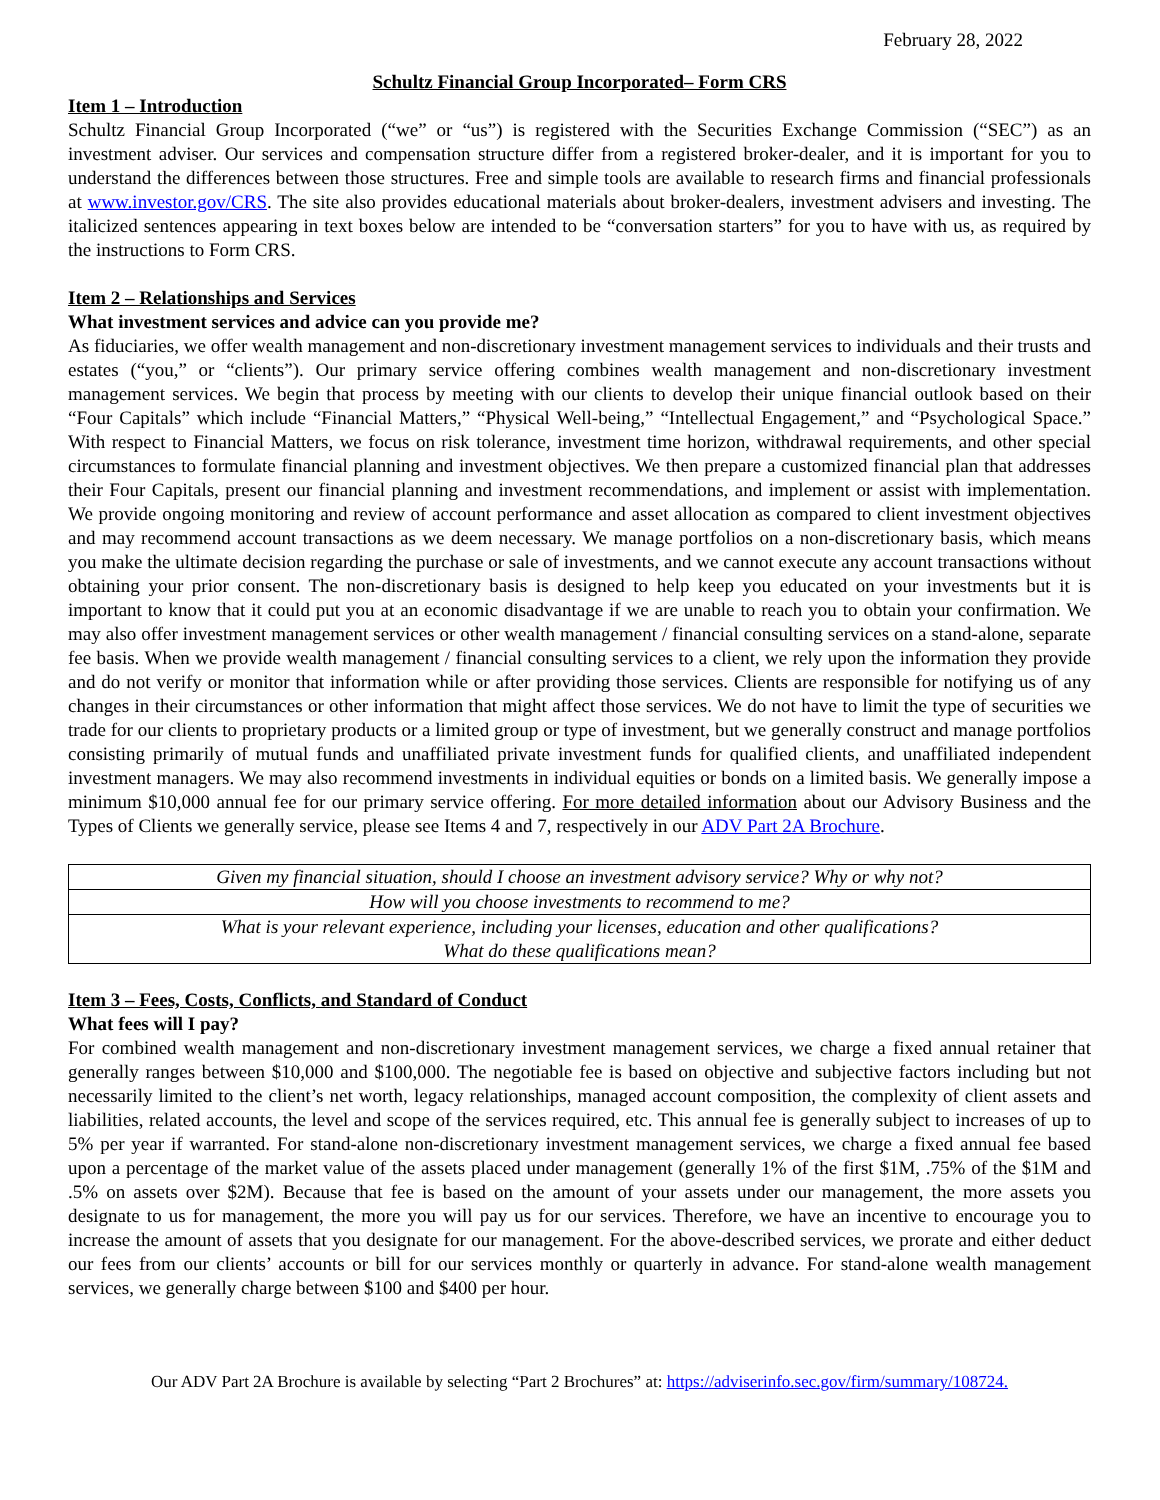February 28, 2022
Schultz Financial Group Incorporated– Form CRS
Item 1 – Introduction
Schultz Financial Group Incorporated (“we” or “us”) is registered with the Securities Exchange Commission (“SEC”) as an investment adviser. Our services and compensation structure differ from a registered broker-dealer, and it is important for you to understand the differences between those structures. Free and simple tools are available to research firms and financial professionals at www.investor.gov/CRS. The site also provides educational materials about broker-dealers, investment advisers and investing. The italicized sentences appearing in text boxes below are intended to be “conversation starters” for you to have with us, as required by the instructions to Form CRS.
Item 2 – Relationships and Services
What investment services and advice can you provide me?
As fiduciaries, we offer wealth management and non-discretionary investment management services to individuals and their trusts and estates (“you,” or “clients”). Our primary service offering combines wealth management and non-discretionary investment management services. We begin that process by meeting with our clients to develop their unique financial outlook based on their “Four Capitals” which include “Financial Matters,” “Physical Well-being,” “Intellectual Engagement,” and “Psychological Space.” With respect to Financial Matters, we focus on risk tolerance, investment time horizon, withdrawal requirements, and other special circumstances to formulate financial planning and investment objectives. We then prepare a customized financial plan that addresses their Four Capitals, present our financial planning and investment recommendations, and implement or assist with implementation. We provide ongoing monitoring and review of account performance and asset allocation as compared to client investment objectives and may recommend account transactions as we deem necessary. We manage portfolios on a non-discretionary basis, which means you make the ultimate decision regarding the purchase or sale of investments, and we cannot execute any account transactions without obtaining your prior consent. The non-discretionary basis is designed to help keep you educated on your investments but it is important to know that it could put you at an economic disadvantage if we are unable to reach you to obtain your confirmation. We may also offer investment management services or other wealth management / financial consulting services on a stand-alone, separate fee basis. When we provide wealth management / financial consulting services to a client, we rely upon the information they provide and do not verify or monitor that information while or after providing those services. Clients are responsible for notifying us of any changes in their circumstances or other information that might affect those services. We do not have to limit the type of securities we trade for our clients to proprietary products or a limited group or type of investment, but we generally construct and manage portfolios consisting primarily of mutual funds and unaffiliated private investment funds for qualified clients, and unaffiliated independent investment managers. We may also recommend investments in individual equities or bonds on a limited basis. We generally impose a minimum $10,000 annual fee for our primary service offering. For more detailed information about our Advisory Business and the Types of Clients we generally service, please see Items 4 and 7, respectively in our ADV Part 2A Brochure.
| Given my financial situation, should I choose an investment advisory service? Why or why not? |
| How will you choose investments to recommend to me? |
| What is your relevant experience, including your licenses, education and other qualifications? What do these qualifications mean? |
Item 3 – Fees, Costs, Conflicts, and Standard of Conduct
What fees will I pay?
For combined wealth management and non-discretionary investment management services, we charge a fixed annual retainer that generally ranges between $10,000 and $100,000. The negotiable fee is based on objective and subjective factors including but not necessarily limited to the client’s net worth, legacy relationships, managed account composition, the complexity of client assets and liabilities, related accounts, the level and scope of the services required, etc. This annual fee is generally subject to increases of up to 5% per year if warranted. For stand-alone non-discretionary investment management services, we charge a fixed annual fee based upon a percentage of the market value of the assets placed under management (generally 1% of the first $1M, .75% of the $1M and .5% on assets over $2M). Because that fee is based on the amount of your assets under our management, the more assets you designate to us for management, the more you will pay us for our services. Therefore, we have an incentive to encourage you to increase the amount of assets that you designate for our management. For the above-described services, we prorate and either deduct our fees from our clients’ accounts or bill for our services monthly or quarterly in advance. For stand-alone wealth management services, we generally charge between $100 and $400 per hour.
Our ADV Part 2A Brochure is available by selecting “Part 2 Brochures” at: https://adviserinfo.sec.gov/firm/summary/108724.